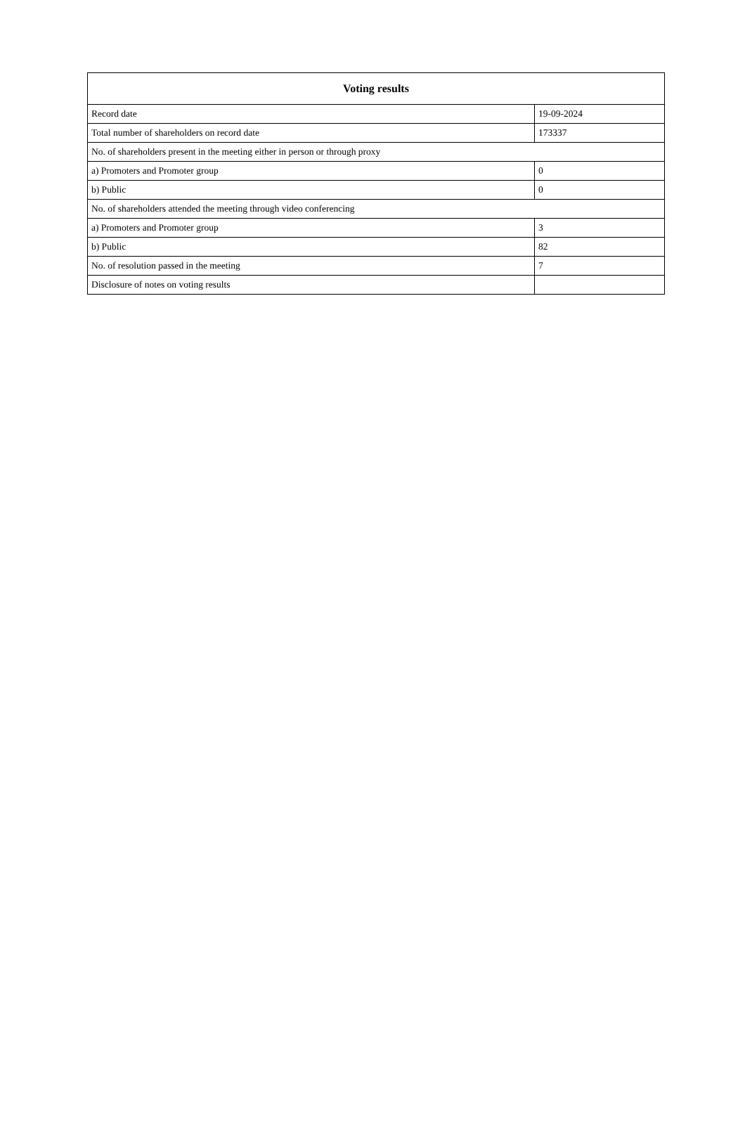| Voting results | |
| --- | --- |
| Record date | 19-09-2024 |
| Total number of shareholders on record date | 173337 |
| No. of shareholders present in the meeting either in person or through proxy | |
| a) Promoters and Promoter group | 0 |
| b) Public | 0 |
| No. of shareholders attended the meeting through video conferencing | |
| a) Promoters and Promoter group | 3 |
| b) Public | 82 |
| No. of resolution passed in the meeting | 7 |
| Disclosure of notes on voting results | |